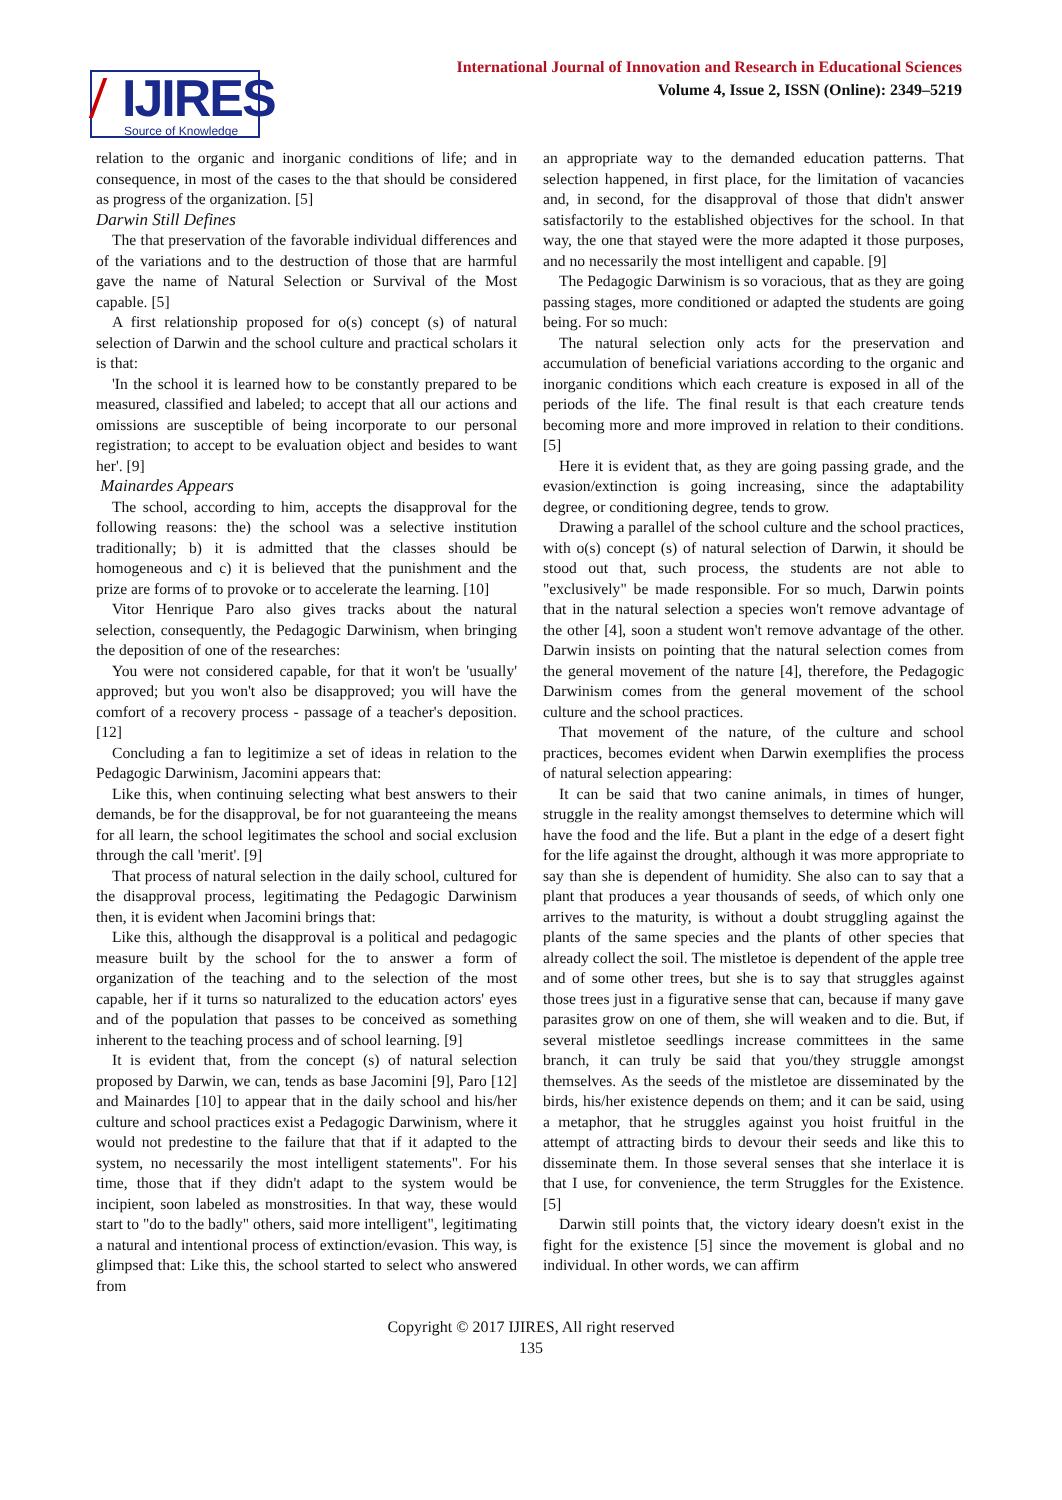IJIRES
Source of Knowledge
International Journal of Innovation and Research in Educational Sciences
Volume 4, Issue 2, ISSN (Online): 2349–5219
relation to the organic and inorganic conditions of life; and in consequence, in most of the cases to the that should be considered as progress of the organization. [5]
Darwin Still Defines
The that preservation of the favorable individual differences and of the variations and to the destruction of those that are harmful gave the name of Natural Selection or Survival of the Most capable. [5]
A first relationship proposed for o(s) concept (s) of natural selection of Darwin and the school culture and practical scholars it is that:
'In the school it is learned how to be constantly prepared to be measured, classified and labeled; to accept that all our actions and omissions are susceptible of being incorporate to our personal registration; to accept to be evaluation object and besides to want her'. [9]
Mainardes Appears
The school, according to him, accepts the disapproval for the following reasons: the) the school was a selective institution traditionally; b) it is admitted that the classes should be homogeneous and c) it is believed that the punishment and the prize are forms of to provoke or to accelerate the learning. [10]
Vitor Henrique Paro also gives tracks about the natural selection, consequently, the Pedagogic Darwinism, when bringing the deposition of one of the researches:
You were not considered capable, for that it won't be 'usually' approved; but you won't also be disapproved; you will have the comfort of a recovery process - passage of a teacher's deposition. [12]
Concluding a fan to legitimize a set of ideas in relation to the Pedagogic Darwinism, Jacomini appears that:
Like this, when continuing selecting what best answers to their demands, be for the disapproval, be for not guaranteeing the means for all learn, the school legitimates the school and social exclusion through the call 'merit'. [9]
That process of natural selection in the daily school, cultured for the disapproval process, legitimating the Pedagogic Darwinism then, it is evident when Jacomini brings that:
Like this, although the disapproval is a political and pedagogic measure built by the school for the to answer a form of organization of the teaching and to the selection of the most capable, her if it turns so naturalized to the education actors' eyes and of the population that passes to be conceived as something inherent to the teaching process and of school learning. [9]
It is evident that, from the concept (s) of natural selection proposed by Darwin, we can, tends as base Jacomini [9], Paro [12] and Mainardes [10] to appear that in the daily school and his/her culture and school practices exist a Pedagogic Darwinism, where it would not predestine to the failure that that if it adapted to the system, no necessarily the most intelligent statements". For his time, those that if they didn't adapt to the system would be incipient, soon labeled as monstrosities. In that way, these would start to "do to the badly" others, said more intelligent", legitimating a natural and intentional process of extinction/evasion. This way, is glimpsed that: Like this, the school started to select who answered from
an appropriate way to the demanded education patterns. That selection happened, in first place, for the limitation of vacancies and, in second, for the disapproval of those that didn't answer satisfactorily to the established objectives for the school. In that way, the one that stayed were the more adapted it those purposes, and no necessarily the most intelligent and capable. [9]
The Pedagogic Darwinism is so voracious, that as they are going passing stages, more conditioned or adapted the students are going being. For so much:
The natural selection only acts for the preservation and accumulation of beneficial variations according to the organic and inorganic conditions which each creature is exposed in all of the periods of the life. The final result is that each creature tends becoming more and more improved in relation to their conditions. [5]
Here it is evident that, as they are going passing grade, and the evasion/extinction is going increasing, since the adaptability degree, or conditioning degree, tends to grow.
Drawing a parallel of the school culture and the school practices, with o(s) concept (s) of natural selection of Darwin, it should be stood out that, such process, the students are not able to "exclusively" be made responsible. For so much, Darwin points that in the natural selection a species won't remove advantage of the other [4], soon a student won't remove advantage of the other. Darwin insists on pointing that the natural selection comes from the general movement of the nature [4], therefore, the Pedagogic Darwinism comes from the general movement of the school culture and the school practices.
That movement of the nature, of the culture and school practices, becomes evident when Darwin exemplifies the process of natural selection appearing:
It can be said that two canine animals, in times of hunger, struggle in the reality amongst themselves to determine which will have the food and the life. But a plant in the edge of a desert fight for the life against the drought, although it was more appropriate to say than she is dependent of humidity. She also can to say that a plant that produces a year thousands of seeds, of which only one arrives to the maturity, is without a doubt struggling against the plants of the same species and the plants of other species that already collect the soil. The mistletoe is dependent of the apple tree and of some other trees, but she is to say that struggles against those trees just in a figurative sense that can, because if many gave parasites grow on one of them, she will weaken and to die. But, if several mistletoe seedlings increase committees in the same branch, it can truly be said that you/they struggle amongst themselves. As the seeds of the mistletoe are disseminated by the birds, his/her existence depends on them; and it can be said, using a metaphor, that he struggles against you hoist fruitful in the attempt of attracting birds to devour their seeds and like this to disseminate them. In those several senses that she interlace it is that I use, for convenience, the term Struggles for the Existence. [5]
Darwin still points that, the victory ideary doesn't exist in the fight for the existence [5] since the movement is global and no individual. In other words, we can affirm
Copyright © 2017 IJIRES, All right reserved
135